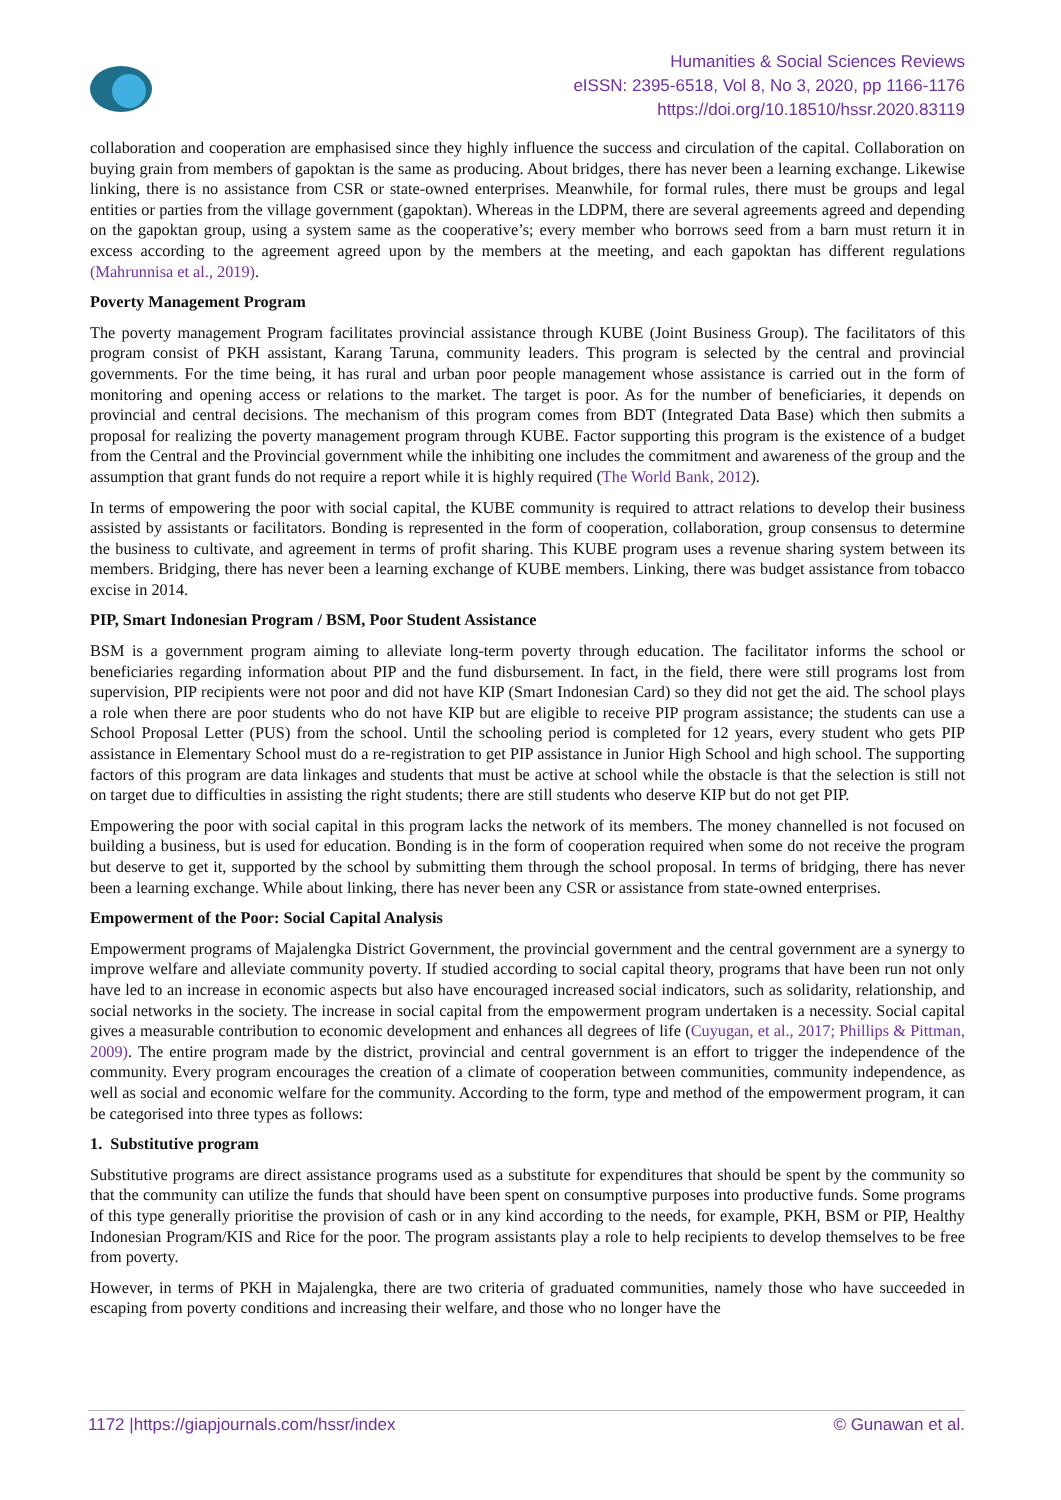Humanities & Social Sciences Reviews
eISSN: 2395-6518, Vol 8, No 3, 2020, pp 1166-1176
https://doi.org/10.18510/hssr.2020.83119
collaboration and cooperation are emphasised since they highly influence the success and circulation of the capital. Collaboration on buying grain from members of gapoktan is the same as producing. About bridges, there has never been a learning exchange. Likewise linking, there is no assistance from CSR or state-owned enterprises. Meanwhile, for formal rules, there must be groups and legal entities or parties from the village government (gapoktan). Whereas in the LDPM, there are several agreements agreed and depending on the gapoktan group, using a system same as the cooperative’s; every member who borrows seed from a barn must return it in excess according to the agreement agreed upon by the members at the meeting, and each gapoktan has different regulations (Mahrunnisa et al., 2019).
Poverty Management Program
The poverty management Program facilitates provincial assistance through KUBE (Joint Business Group). The facilitators of this program consist of PKH assistant, Karang Taruna, community leaders. This program is selected by the central and provincial governments. For the time being, it has rural and urban poor people management whose assistance is carried out in the form of monitoring and opening access or relations to the market. The target is poor. As for the number of beneficiaries, it depends on provincial and central decisions. The mechanism of this program comes from BDT (Integrated Data Base) which then submits a proposal for realizing the poverty management program through KUBE. Factor supporting this program is the existence of a budget from the Central and the Provincial government while the inhibiting one includes the commitment and awareness of the group and the assumption that grant funds do not require a report while it is highly required (The World Bank, 2012).
In terms of empowering the poor with social capital, the KUBE community is required to attract relations to develop their business assisted by assistants or facilitators. Bonding is represented in the form of cooperation, collaboration, group consensus to determine the business to cultivate, and agreement in terms of profit sharing. This KUBE program uses a revenue sharing system between its members. Bridging, there has never been a learning exchange of KUBE members. Linking, there was budget assistance from tobacco excise in 2014.
PIP, Smart Indonesian Program / BSM, Poor Student Assistance
BSM is a government program aiming to alleviate long-term poverty through education. The facilitator informs the school or beneficiaries regarding information about PIP and the fund disbursement. In fact, in the field, there were still programs lost from supervision, PIP recipients were not poor and did not have KIP (Smart Indonesian Card) so they did not get the aid. The school plays a role when there are poor students who do not have KIP but are eligible to receive PIP program assistance; the students can use a School Proposal Letter (PUS) from the school. Until the schooling period is completed for 12 years, every student who gets PIP assistance in Elementary School must do a re-registration to get PIP assistance in Junior High School and high school. The supporting factors of this program are data linkages and students that must be active at school while the obstacle is that the selection is still not on target due to difficulties in assisting the right students; there are still students who deserve KIP but do not get PIP.
Empowering the poor with social capital in this program lacks the network of its members. The money channelled is not focused on building a business, but is used for education. Bonding is in the form of cooperation required when some do not receive the program but deserve to get it, supported by the school by submitting them through the school proposal. In terms of bridging, there has never been a learning exchange. While about linking, there has never been any CSR or assistance from state-owned enterprises.
Empowerment of the Poor: Social Capital Analysis
Empowerment programs of Majalengka District Government, the provincial government and the central government are a synergy to improve welfare and alleviate community poverty. If studied according to social capital theory, programs that have been run not only have led to an increase in economic aspects but also have encouraged increased social indicators, such as solidarity, relationship, and social networks in the society. The increase in social capital from the empowerment program undertaken is a necessity. Social capital gives a measurable contribution to economic development and enhances all degrees of life (Cuyugan, et al., 2017; Phillips & Pittman, 2009). The entire program made by the district, provincial and central government is an effort to trigger the independence of the community. Every program encourages the creation of a climate of cooperation between communities, community independence, as well as social and economic welfare for the community. According to the form, type and method of the empowerment program, it can be categorised into three types as follows:
1. Substitutive program
Substitutive programs are direct assistance programs used as a substitute for expenditures that should be spent by the community so that the community can utilize the funds that should have been spent on consumptive purposes into productive funds. Some programs of this type generally prioritise the provision of cash or in any kind according to the needs, for example, PKH, BSM or PIP, Healthy Indonesian Program/KIS and Rice for the poor. The program assistants play a role to help recipients to develop themselves to be free from poverty.
However, in terms of PKH in Majalengka, there are two criteria of graduated communities, namely those who have succeeded in escaping from poverty conditions and increasing their welfare, and those who no longer have the
1172 |https://giapjournals.com/hssr/index © Gunawan et al.